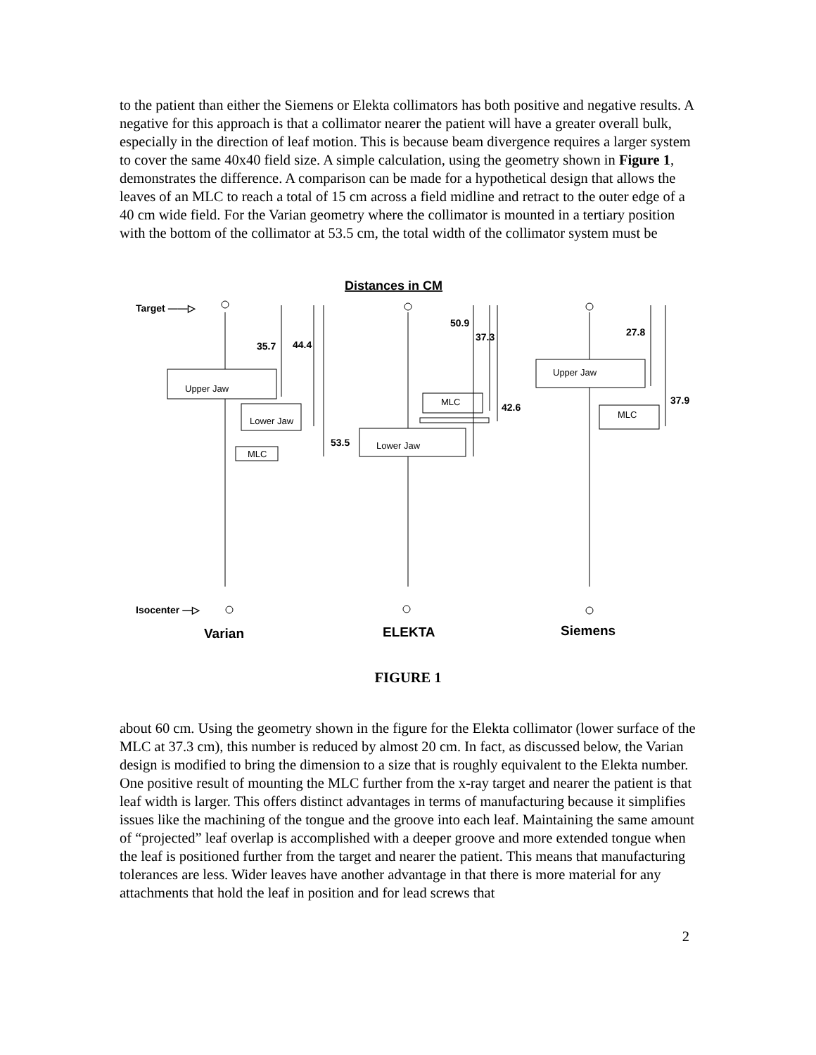to the patient than either the Siemens or Elekta collimators has both positive and negative results. A negative for this approach is that a collimator nearer the patient will have a greater overall bulk, especially in the direction of leaf motion. This is because beam divergence requires a larger system to cover the same 40x40 field size. A simple calculation, using the geometry shown in Figure 1, demonstrates the difference. A comparison can be made for a hypothetical design that allows the leaves of an MLC to reach a total of 15 cm across a field midline and retract to the outer edge of a 40 cm wide field. For the Varian geometry where the collimator is mounted in a tertiary position with the bottom of the collimator at 53.5 cm, the total width of the collimator system must be
Distances in CM
Target ——▷
Isocenter —▷
35.7
44.4
53.5
50.9
37.3
42.6
27.8
37.9
Varian
ELEKTA
Siemens
Upper Jaw
Lower Jaw
MLC
MLC
Lower Jaw
Upper Jaw
MLC
FIGURE 1
about 60 cm. Using the geometry shown in the figure for the Elekta collimator (lower surface of the MLC at 37.3 cm), this number is reduced by almost 20 cm. In fact, as discussed below, the Varian design is modified to bring the dimension to a size that is roughly equivalent to the Elekta number. One positive result of mounting the MLC further from the x-ray target and nearer the patient is that leaf width is larger. This offers distinct advantages in terms of manufacturing because it simplifies issues like the machining of the tongue and the groove into each leaf. Maintaining the same amount of “projected” leaf overlap is accomplished with a deeper groove and more extended tongue when the leaf is positioned further from the target and nearer the patient. This means that manufacturing tolerances are less. Wider leaves have another advantage in that there is more material for any attachments that hold the leaf in position and for lead screws that
2